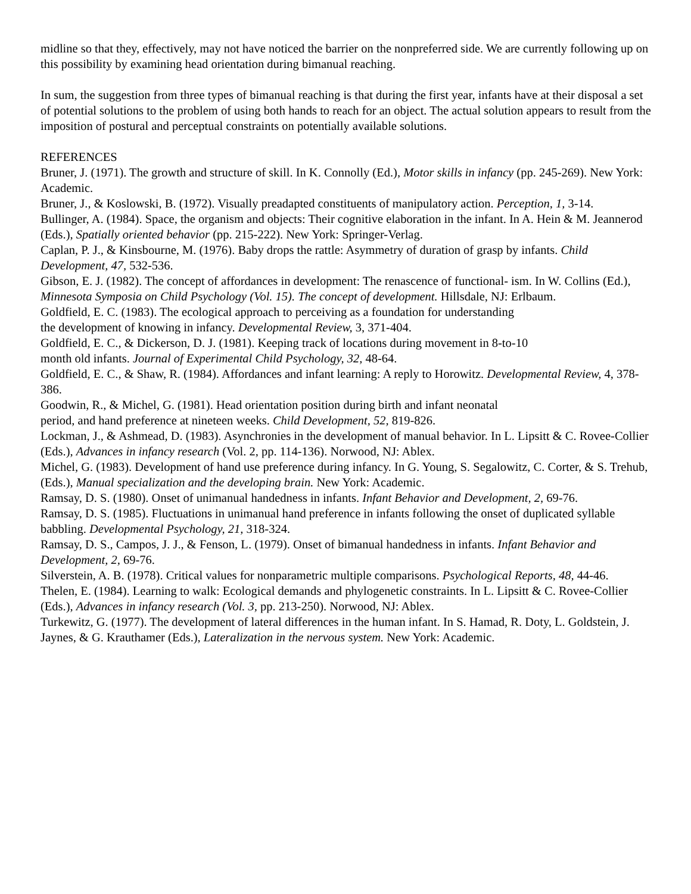midline so that they, effectively, may not have noticed the barrier on the nonpreferred side. We are currently following up on this possibility by examining head orientation during bimanual reaching.
In sum, the suggestion from three types of bimanual reaching is that during the first year, infants have at their disposal a set of potential solutions to the problem of using both hands to reach for an object. The actual solution appears to result from the imposition of postural and perceptual constraints on potentially available solutions.
REFERENCES
Bruner, J. (1971). The growth and structure of skill. In K. Connolly (Ed.), Motor skills in infancy (pp. 245-269). New York: Academic.
Bruner, J., & Koslowski, B. (1972). Visually preadapted constituents of manipulatory action. Perception, 1, 3-14.
Bullinger, A. (1984). Space, the organism and objects: Their cognitive elaboration in the infant. In A. Hein & M. Jeannerod (Eds.), Spatially oriented behavior (pp. 215-222). New York: Springer-Verlag.
Caplan, P. J., & Kinsbourne, M. (1976). Baby drops the rattle: Asymmetry of duration of grasp by infants. Child Development, 47, 532-536.
Gibson, E. J. (1982). The concept of affordances in development: The renascence of functional- ism. In W. Collins (Ed.), Minnesota Symposia on Child Psychology (Vol. 15). The concept of development. Hillsdale, NJ: Erlbaum.
Goldfield, E. C. (1983). The ecological approach to perceiving as a foundation for understanding
the development of knowing in infancy. Developmental Review, 3, 371-404.
Goldfield, E. C., & Dickerson, D. J. (1981). Keeping track of locations during movement in 8-to-10
month old infants. Journal of Experimental Child Psychology, 32, 48-64.
Goldfield, E. C., & Shaw, R. (1984). Affordances and infant learning: A reply to Horowitz. Developmental Review, 4, 378-386.
Goodwin, R., & Michel, G. (1981). Head orientation position during birth and infant neonatal
period, and hand preference at nineteen weeks. Child Development, 52, 819-826.
Lockman, J., & Ashmead, D. (1983). Asynchronies in the development of manual behavior. In L. Lipsitt & C. Rovee-Collier (Eds.), Advances in infancy research (Vol. 2, pp. 114-136). Norwood, NJ: Ablex.
Michel, G. (1983). Development of hand use preference during infancy. In G. Young, S. Segalowitz, C. Corter, & S. Trehub, (Eds.), Manual specialization and the developing brain. New York: Academic.
Ramsay, D. S. (1980). Onset of unimanual handedness in infants. Infant Behavior and Development, 2, 69-76.
Ramsay, D. S. (1985). Fluctuations in unimanual hand preference in infants following the onset of duplicated syllable babbling. Developmental Psychology, 21, 318-324.
Ramsay, D. S., Campos, J. J., & Fenson, L. (1979). Onset of bimanual handedness in infants. Infant Behavior and Development, 2, 69-76.
Silverstein, A. B. (1978). Critical values for nonparametric multiple comparisons. Psychological Reports, 48, 44-46.
Thelen, E. (1984). Learning to walk: Ecological demands and phylogenetic constraints. In L. Lipsitt & C. Rovee-Collier (Eds.), Advances in infancy research (Vol. 3, pp. 213-250). Norwood, NJ: Ablex.
Turkewitz, G. (1977). The development of lateral differences in the human infant. In S. Hamad, R. Doty, L. Goldstein, J. Jaynes, & G. Krauthamer (Eds.), Lateralization in the nervous system. New York: Academic.